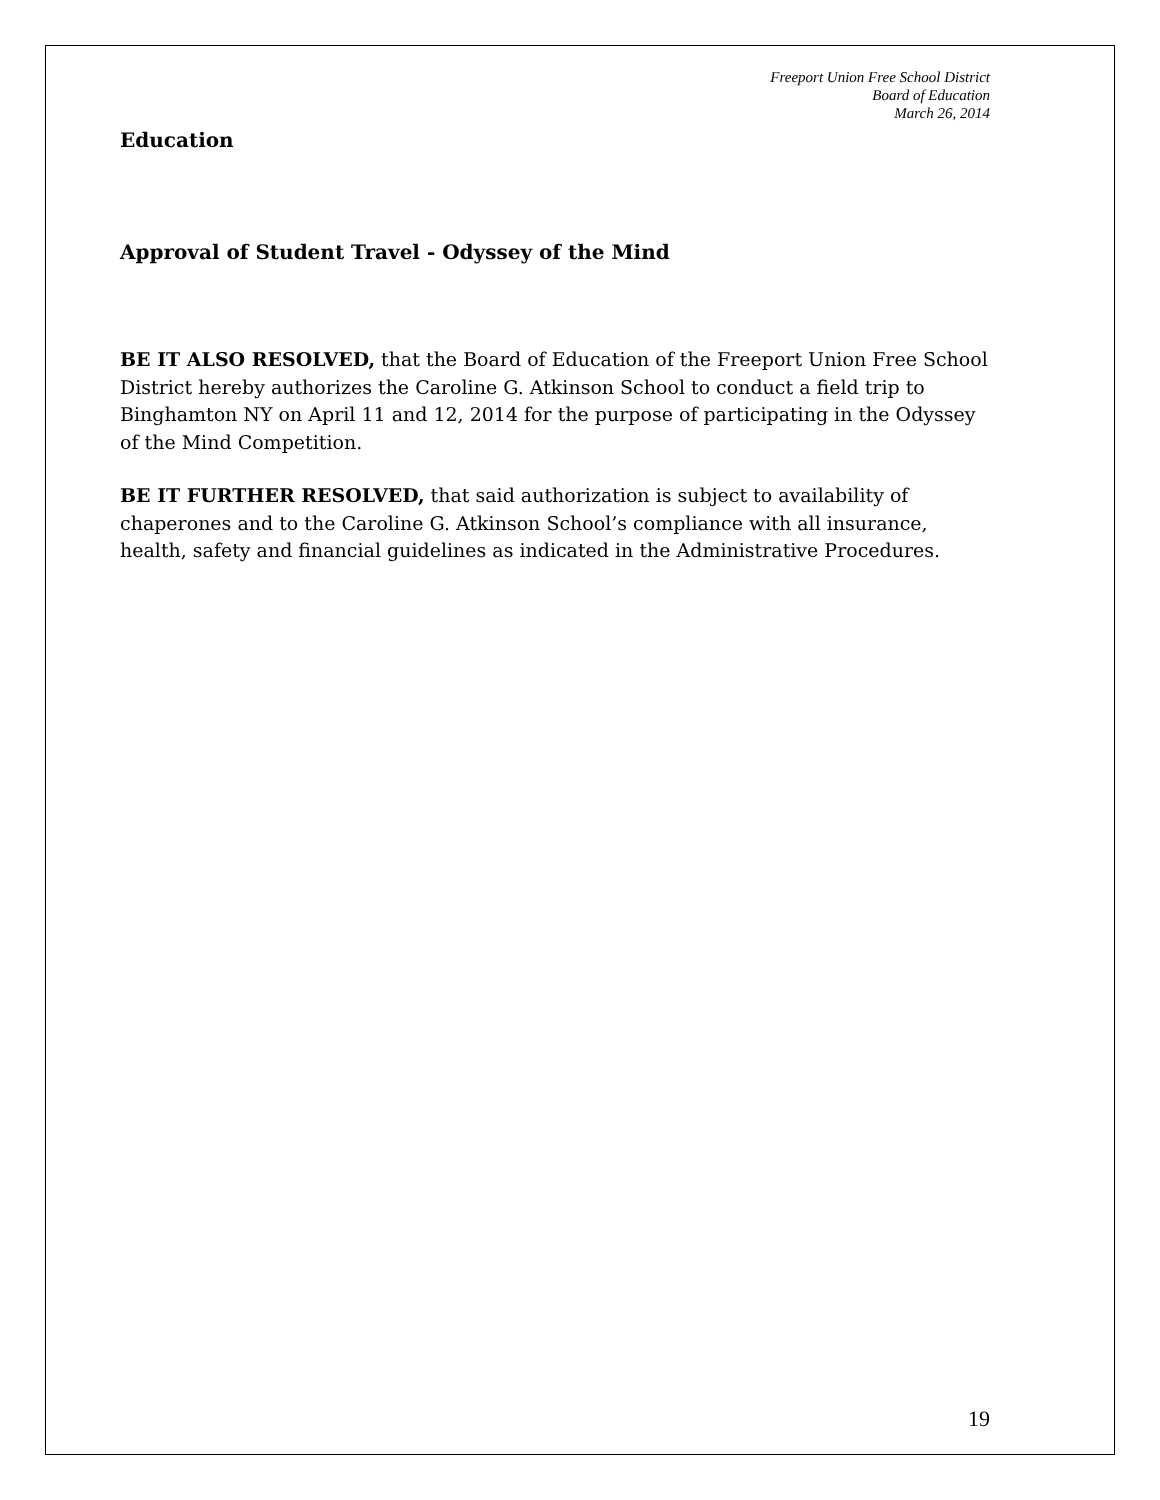Freeport Union Free School District
Board of Education
March 26, 2014
Education
Approval of Student Travel - Odyssey of the Mind
BE IT ALSO RESOLVED, that the Board of Education of the Freeport Union Free School District hereby authorizes the Caroline G. Atkinson School to conduct a field trip to Binghamton NY on April 11 and 12, 2014 for the purpose of participating in the Odyssey of the Mind Competition.
BE IT FURTHER RESOLVED, that said authorization is subject to availability of chaperones and to the Caroline G. Atkinson School’s compliance with all insurance, health, safety and financial guidelines as indicated in the Administrative Procedures.
19